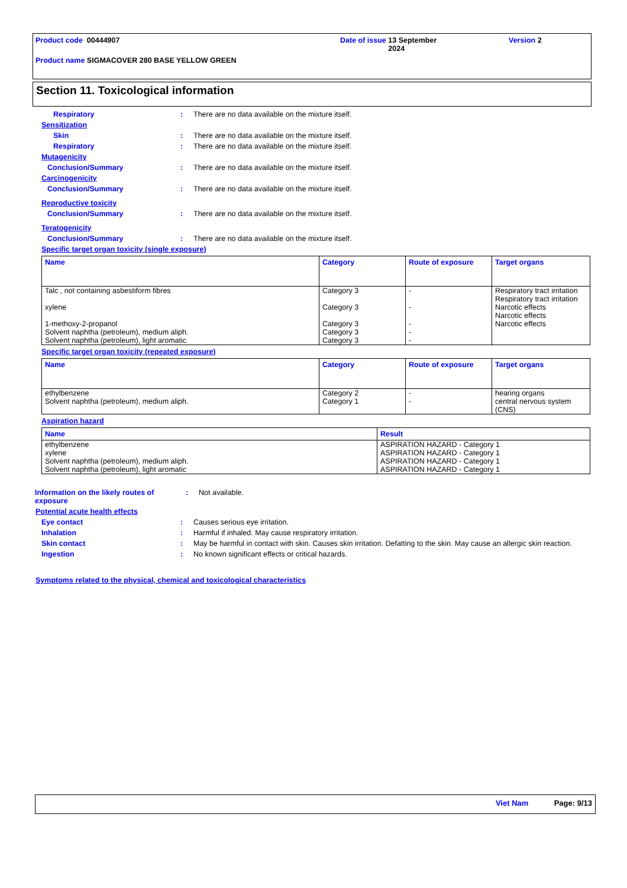Product code 00444907 Date of issue 13 September
2024
Version 2
Product name SIGMACOVER 280 BASE YELLOW GREEN
Section 11. Toxicological information
Respiratory : There are no data available on the mixture itself.
Sensitization
Skin : There are no data available on the mixture itself.
Respiratory : There are no data available on the mixture itself.
Mutagenicity
Conclusion/Summary : There are no data available on the mixture itself.
Carcinogenicity
Conclusion/Summary : There are no data available on the mixture itself.
Reproductive toxicity
Conclusion/Summary : There are no data available on the mixture itself.
Teratogenicity
Conclusion/Summary : There are no data available on the mixture itself.
Specific target organ toxicity (single exposure)
| Name | Category | Route of exposure | Target organs |
| --- | --- | --- | --- |
| Talc , not containing asbestiform fibres xylene 1-methoxy-2-propanol Solvent naphtha (petroleum), medium aliph. Solvent naphtha (petroleum), light aromatic | Category 3 Category 3 Category 3 Category 3 Category 3 | - - - - - | Respiratory tract irritation Respiratory tract irritation Narcotic effects Narcotic effects Narcotic effects |
Specific target organ toxicity (repeated exposure)
| Name | Category | Route of exposure | Target organs |
| --- | --- | --- | --- |
| ethylbenzene Solvent naphtha (petroleum), medium aliph. | Category 2 Category 1 | - - | hearing organs central nervous system (CNS) |
Aspiration hazard
| Name | Result |
| --- | --- |
| ethylbenzene xylene Solvent naphtha (petroleum), medium aliph. Solvent naphtha (petroleum), light aromatic | ASPIRATION HAZARD - Category 1 ASPIRATION HAZARD - Category 1 ASPIRATION HAZARD - Category 1 ASPIRATION HAZARD - Category 1 |
Information on the likely routes of exposure
: Not available.
Potential acute health effects
Eye contact : Causes serious eye irritation.
Inhalation : Harmful if inhaled. May cause respiratory irritation.
Skin contact : May be harmful in contact with skin. Causes skin irritation. Defatting to the skin. May cause an allergic skin reaction.
Ingestion : No known significant effects or critical hazards.
Symptoms related to the physical, chemical and toxicological characteristics
Viet Nam Page: 9/13